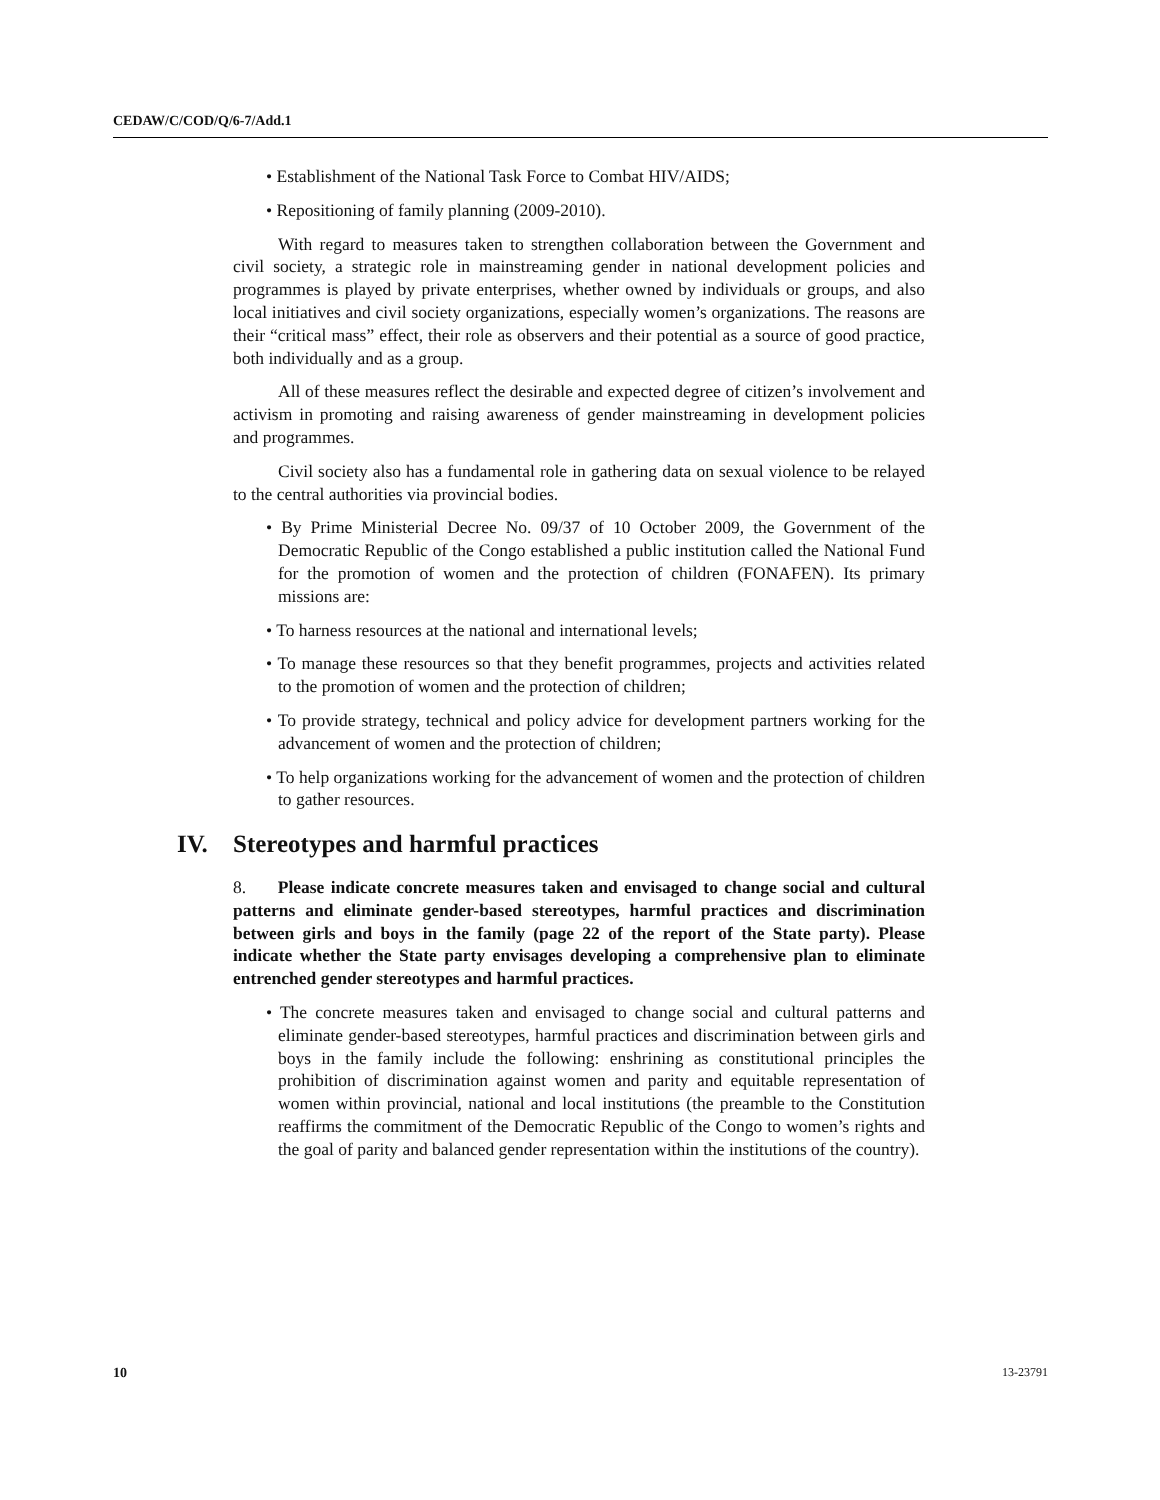CEDAW/C/COD/Q/6-7/Add.1
• Establishment of the National Task Force to Combat HIV/AIDS;
• Repositioning of family planning (2009-2010).
With regard to measures taken to strengthen collaboration between the Government and civil society, a strategic role in mainstreaming gender in national development policies and programmes is played by private enterprises, whether owned by individuals or groups, and also local initiatives and civil society organizations, especially women’s organizations. The reasons are their “critical mass” effect, their role as observers and their potential as a source of good practice, both individually and as a group.
All of these measures reflect the desirable and expected degree of citizen’s involvement and activism in promoting and raising awareness of gender mainstreaming in development policies and programmes.
Civil society also has a fundamental role in gathering data on sexual violence to be relayed to the central authorities via provincial bodies.
• By Prime Ministerial Decree No. 09/37 of 10 October 2009, the Government of the Democratic Republic of the Congo established a public institution called the National Fund for the promotion of women and the protection of children (FONAFEN). Its primary missions are:
• To harness resources at the national and international levels;
• To manage these resources so that they benefit programmes, projects and activities related to the promotion of women and the protection of children;
• To provide strategy, technical and policy advice for development partners working for the advancement of women and the protection of children;
• To help organizations working for the advancement of women and the protection of children to gather resources.
IV. Stereotypes and harmful practices
8. Please indicate concrete measures taken and envisaged to change social and cultural patterns and eliminate gender-based stereotypes, harmful practices and discrimination between girls and boys in the family (page 22 of the report of the State party). Please indicate whether the State party envisages developing a comprehensive plan to eliminate entrenched gender stereotypes and harmful practices.
• The concrete measures taken and envisaged to change social and cultural patterns and eliminate gender-based stereotypes, harmful practices and discrimination between girls and boys in the family include the following: enshrining as constitutional principles the prohibition of discrimination against women and parity and equitable representation of women within provincial, national and local institutions (the preamble to the Constitution reaffirms the commitment of the Democratic Republic of the Congo to women’s rights and the goal of parity and balanced gender representation within the institutions of the country).
10 13-23791